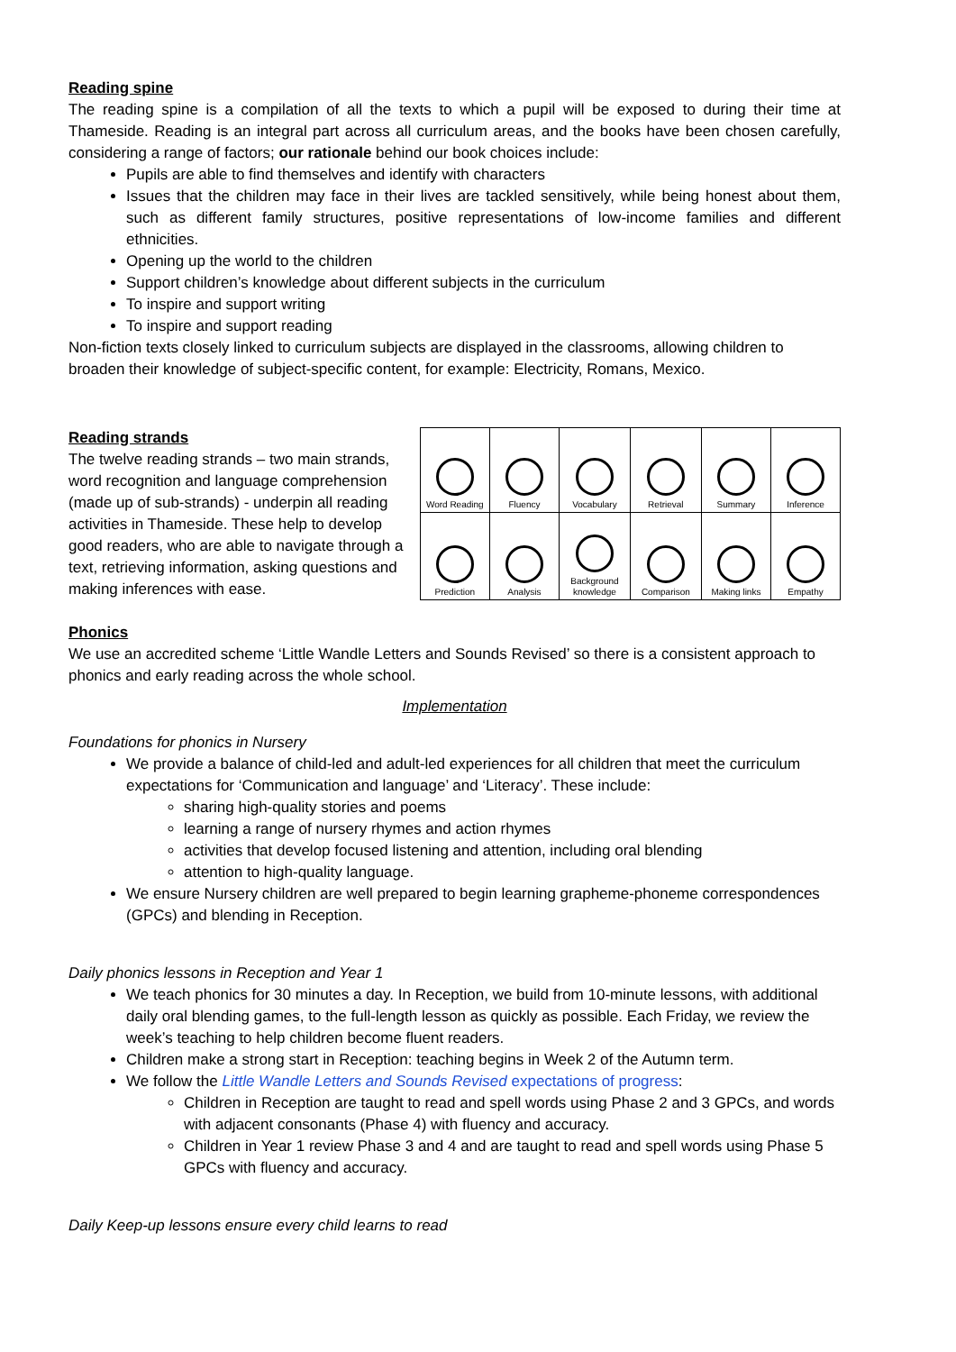Reading spine
The reading spine is a compilation of all the texts to which a pupil will be exposed to during their time at Thameside. Reading is an integral part across all curriculum areas, and the books have been chosen carefully, considering a range of factors; our rationale behind our book choices include:
Pupils are able to find themselves and identify with characters
Issues that the children may face in their lives are tackled sensitively, while being honest about them, such as different family structures, positive representations of low-income families and different ethnicities.
Opening up the world to the children
Support children’s knowledge about different subjects in the curriculum
To inspire and support writing
To inspire and support reading
Non-fiction texts closely linked to curriculum subjects are displayed in the classrooms, allowing children to broaden their knowledge of subject-specific content, for example: Electricity, Romans, Mexico.
Reading strands
The twelve reading strands – two main strands, word recognition and language comprehension (made up of sub-strands) - underpin all reading activities in Thameside. These help to develop good readers, who are able to navigate through a text, retrieving information, asking questions and making inferences with ease.
| Word Reading | Fluency | Vocabulary | Retrieval | Summary | Inference |
| Prediction | Analysis | Background knowledge | Comparison | Making links | Empathy |
Phonics
We use an accredited scheme ‘Little Wandle Letters and Sounds Revised’ so there is a consistent approach to phonics and early reading across the whole school.
Implementation
Foundations for phonics in Nursery
We provide a balance of child-led and adult-led experiences for all children that meet the curriculum expectations for ‘Communication and language’ and ‘Literacy’. These include:
sharing high-quality stories and poems
learning a range of nursery rhymes and action rhymes
activities that develop focused listening and attention, including oral blending
attention to high-quality language.
We ensure Nursery children are well prepared to begin learning grapheme-phoneme correspondences (GPCs) and blending in Reception.
Daily phonics lessons in Reception and Year 1
We teach phonics for 30 minutes a day. In Reception, we build from 10-minute lessons, with additional daily oral blending games, to the full-length lesson as quickly as possible. Each Friday, we review the week’s teaching to help children become fluent readers.
Children make a strong start in Reception: teaching begins in Week 2 of the Autumn term.
We follow the Little Wandle Letters and Sounds Revised expectations of progress:
Children in Reception are taught to read and spell words using Phase 2 and 3 GPCs, and words with adjacent consonants (Phase 4) with fluency and accuracy.
Children in Year 1 review Phase 3 and 4 and are taught to read and spell words using Phase 5 GPCs with fluency and accuracy.
Daily Keep-up lessons ensure every child learns to read